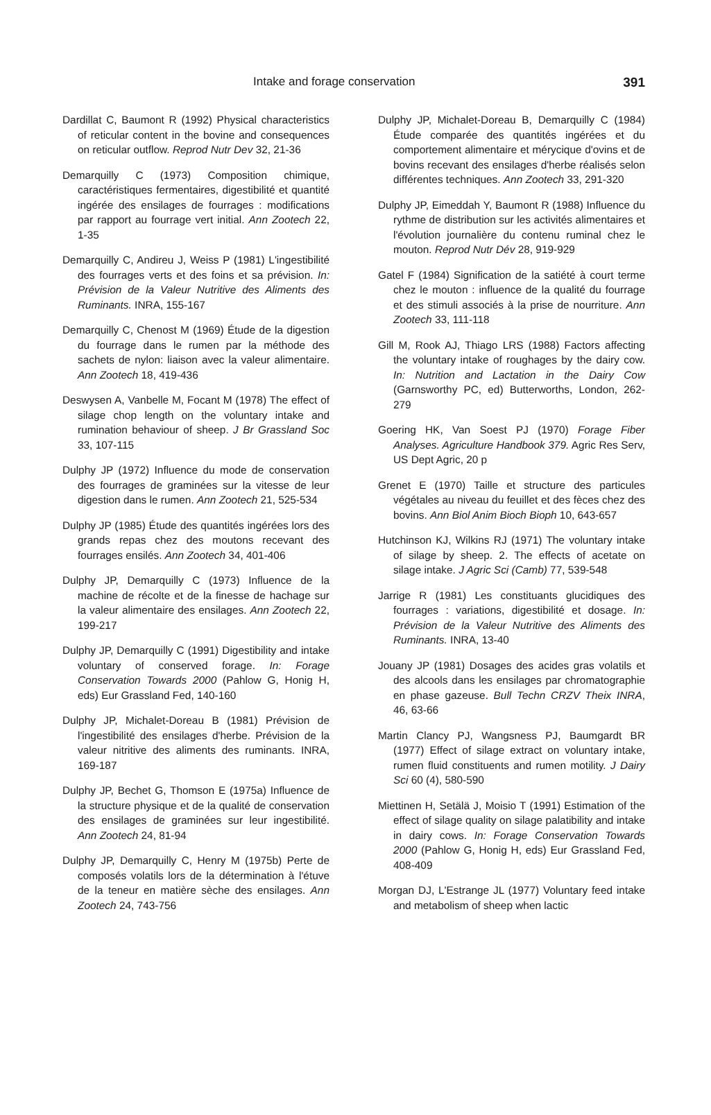Intake and forage conservation 391
Dardillat C, Baumont R (1992) Physical characteristics of reticular content in the bovine and consequences on reticular outflow. Reprod Nutr Dev 32, 21-36
Demarquilly C (1973) Composition chimique, caractéristiques fermentaires, digestibilité et quantité ingérée des ensilages de fourrages : modifications par rapport au fourrage vert initial. Ann Zootech 22, 1-35
Demarquilly C, Andireu J, Weiss P (1981) L'ingestibilité des fourrages verts et des foins et sa prévision. In: Prévision de la Valeur Nutritive des Aliments des Ruminants. INRA, 155-167
Demarquilly C, Chenost M (1969) Étude de la digestion du fourrage dans le rumen par la méthode des sachets de nylon: liaison avec la valeur alimentaire. Ann Zootech 18, 419-436
Deswysen A, Vanbelle M, Focant M (1978) The effect of silage chop length on the voluntary intake and rumination behaviour of sheep. J Br Grassland Soc 33, 107-115
Dulphy JP (1972) Influence du mode de conservation des fourrages de graminées sur la vitesse de leur digestion dans le rumen. Ann Zootech 21, 525-534
Dulphy JP (1985) Étude des quantités ingérées lors des grands repas chez des moutons recevant des fourrages ensilés. Ann Zootech 34, 401-406
Dulphy JP, Demarquilly C (1973) Influence de la machine de récolte et de la finesse de hachage sur la valeur alimentaire des ensilages. Ann Zootech 22, 199-217
Dulphy JP, Demarquilly C (1991) Digestibility and intake voluntary of conserved forage. In: Forage Conservation Towards 2000 (Pahlow G, Honig H, eds) Eur Grassland Fed, 140-160
Dulphy JP, Michalet-Doreau B (1981) Prévision de l'ingestibilité des ensilages d'herbe. Prévision de la valeur nitritive des aliments des ruminants. INRA, 169-187
Dulphy JP, Bechet G, Thomson E (1975a) Influence de la structure physique et de la qualité de conservation des ensilages de graminées sur leur ingestibilité. Ann Zootech 24, 81-94
Dulphy JP, Demarquilly C, Henry M (1975b) Perte de composés volatils lors de la détermination à l'étuve de la teneur en matière sèche des ensilages. Ann Zootech 24, 743-756
Dulphy JP, Michalet-Doreau B, Demarquilly C (1984) Étude comparée des quantités ingérées et du comportement alimentaire et mérycique d'ovins et de bovins recevant des ensilages d'herbe réalisés selon différentes techniques. Ann Zootech 33, 291-320
Dulphy JP, Eimeddah Y, Baumont R (1988) Influence du rythme de distribution sur les activités alimentaires et l'évolution journalière du contenu ruminal chez le mouton. Reprod Nutr Dév 28, 919-929
Gatel F (1984) Signification de la satiété à court terme chez le mouton : influence de la qualité du fourrage et des stimuli associés à la prise de nourriture. Ann Zootech 33, 111-118
Gill M, Rook AJ, Thiago LRS (1988) Factors affecting the voluntary intake of roughages by the dairy cow. In: Nutrition and Lactation in the Dairy Cow (Garnsworthy PC, ed) Butterworths, London, 262-279
Goering HK, Van Soest PJ (1970) Forage Fiber Analyses. Agriculture Handbook 379. Agric Res Serv, US Dept Agric, 20 p
Grenet E (1970) Taille et structure des particules végétales au niveau du feuillet et des fèces chez des bovins. Ann Biol Anim Bioch Bioph 10, 643-657
Hutchinson KJ, Wilkins RJ (1971) The voluntary intake of silage by sheep. 2. The effects of acetate on silage intake. J Agric Sci (Camb) 77, 539-548
Jarrige R (1981) Les constituants glucidiques des fourrages : variations, digestibilité et dosage. In: Prévision de la Valeur Nutritive des Aliments des Ruminants. INRA, 13-40
Jouany JP (1981) Dosages des acides gras volatils et des alcools dans les ensilages par chromatographie en phase gazeuse. Bull Techn CRZV Theix INRA, 46, 63-66
Martin Clancy PJ, Wangsness PJ, Baumgardt BR (1977) Effect of silage extract on voluntary intake, rumen fluid constituents and rumen motility. J Dairy Sci 60 (4), 580-590
Miettinen H, Setälä J, Moisio T (1991) Estimation of the effect of silage quality on silage palatibility and intake in dairy cows. In: Forage Conservation Towards 2000 (Pahlow G, Honig H, eds) Eur Grassland Fed, 408-409
Morgan DJ, L'Estrange JL (1977) Voluntary feed intake and metabolism of sheep when lactic